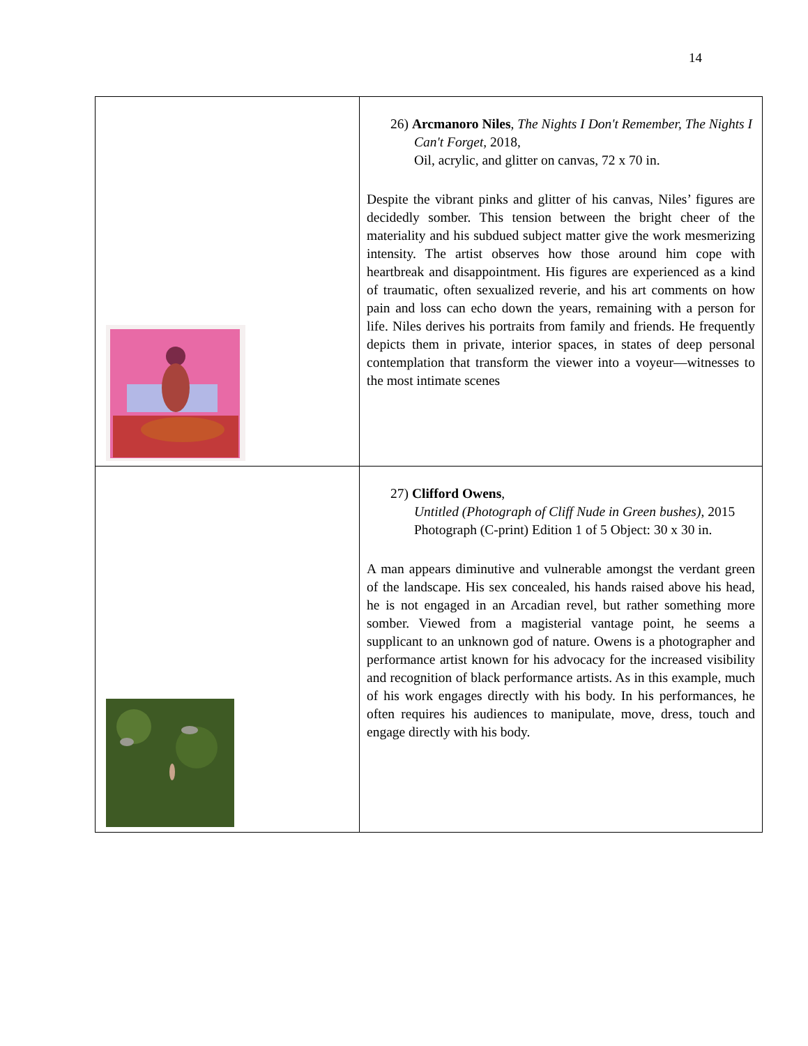14
| | 26) Arcmanoro Niles , The Nights I Don't Remember, The Nights I Can't Forget, 2018, Oil, acrylic, and glitter on canvas, 72 x 70 in. Despite the vibrant pinks and glitter of his canvas, Niles’ figures are decidedly somber. This tension between the bright cheer of the materiality and his subdued subject matter give the work mesmerizing intensity. The artist observes how those around him cope with heartbreak and disappointment. His figures are experienced as a kind of traumatic, often sexualized reverie, and his art comments on how pain and loss can echo down the years, remaining with a person for life. Niles derives his portraits from family and friends. He frequently depicts them in private, interior spaces, in states of deep personal contemplation that transform the viewer into a voyeur—witnesses to the most intimate scenes |
| | 27) Clifford Owens , Untitled (Photograph of Cliff Nude in Green bushes) , 2015 Photograph (C-print) Edition 1 of 5 Object: 30 x 30 in. A man appears diminutive and vulnerable amongst the verdant green of the landscape. His sex concealed, his hands raised above his head, he is not engaged in an Arcadian revel, but rather something more somber. Viewed from a magisterial vantage point, he seems a supplicant to an unknown god of nature. Owens is a photographer and performance artist known for his advocacy for the increased visibility and recognition of black performance artists. As in this example, much of his work engages directly with his body. In his performances, he often requires his audiences to manipulate, move, dress, touch and engage directly with his body. |